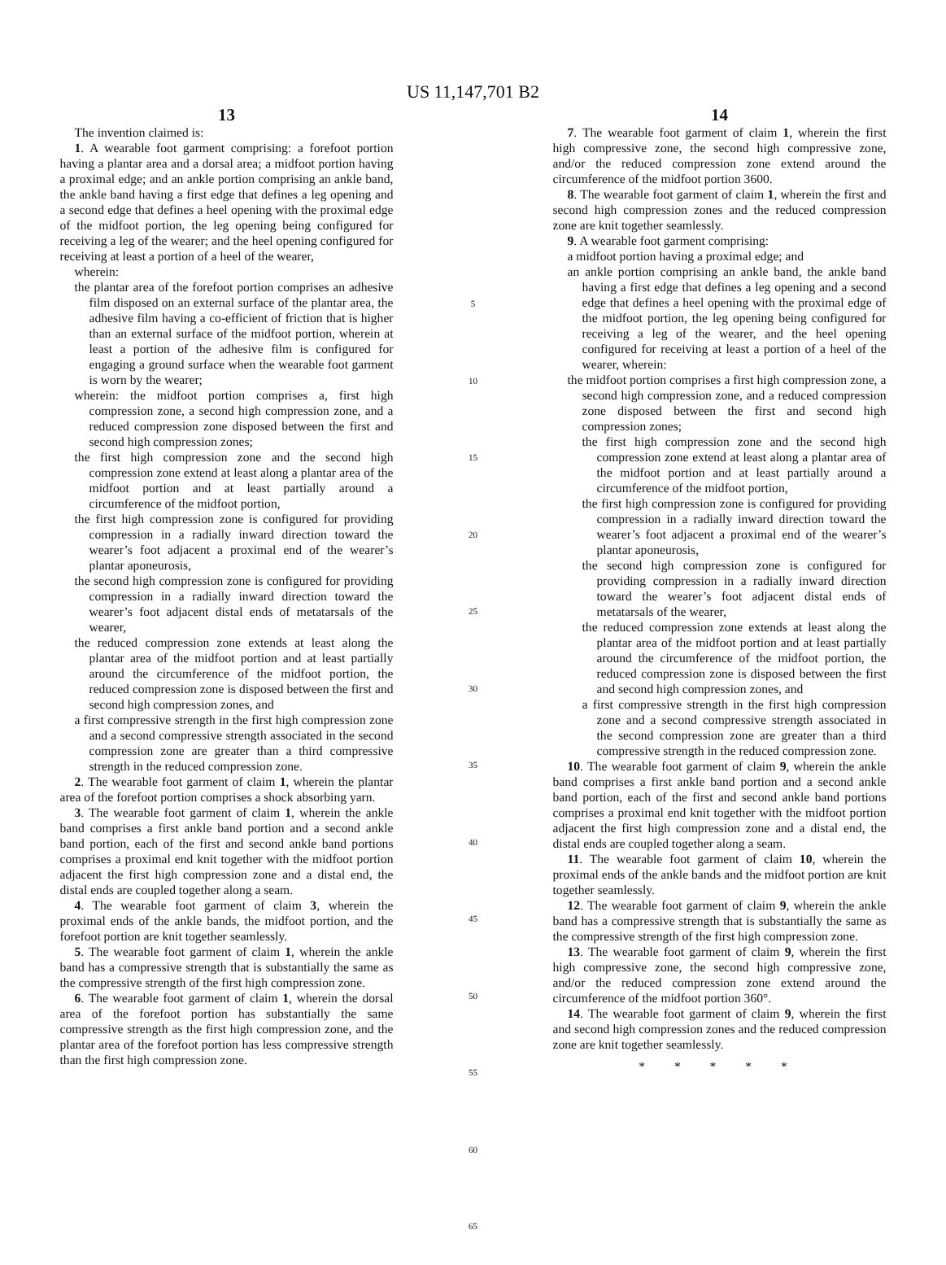US 11,147,701 B2
13
The invention claimed is:
1. A wearable foot garment comprising: a forefoot portion having a plantar area and a dorsal area; a midfoot portion having a proximal edge; and an ankle portion comprising an ankle band, the ankle band having a first edge that defines a leg opening and a second edge that defines a heel opening with the proximal edge of the midfoot portion, the leg opening being configured for receiving a leg of the wearer; and the heel opening configured for receiving at least a portion of a heel of the wearer,
wherein:
the plantar area of the forefoot portion comprises an adhesive film disposed on an external surface of the plantar area, the adhesive film having a co-efficient of friction that is higher than an external surface of the midfoot portion, wherein at least a portion of the adhesive film is configured for engaging a ground surface when the wearable foot garment is worn by the wearer;
wherein: the midfoot portion comprises a, first high compression zone, a second high compression zone, and a reduced compression zone disposed between the first and second high compression zones;
the first high compression zone and the second high compression zone extend at least along a plantar area of the midfoot portion and at least partially around a circumference of the midfoot portion,
the first high compression zone is configured for providing compression in a radially inward direction toward the wearer’s foot adjacent a proximal end of the wearer’s plantar aponeurosis,
the second high compression zone is configured for providing compression in a radially inward direction toward the wearer’s foot adjacent distal ends of metatarsals of the wearer,
the reduced compression zone extends at least along the plantar area of the midfoot portion and at least partially around the circumference of the midfoot portion, the reduced compression zone is disposed between the first and second high compression zones, and
a first compressive strength in the first high compression zone and a second compressive strength associated in the second compression zone are greater than a third compressive strength in the reduced compression zone.
2. The wearable foot garment of claim 1, wherein the plantar area of the forefoot portion comprises a shock absorbing yarn.
3. The wearable foot garment of claim 1, wherein the ankle band comprises a first ankle band portion and a second ankle band portion, each of the first and second ankle band portions comprises a proximal end knit together with the midfoot portion adjacent the first high compression zone and a distal end, the distal ends are coupled together along a seam.
4. The wearable foot garment of claim 3, wherein the proximal ends of the ankle bands, the midfoot portion, and the forefoot portion are knit together seamlessly.
5. The wearable foot garment of claim 1, wherein the ankle band has a compressive strength that is substantially the same as the compressive strength of the first high compression zone.
6. The wearable foot garment of claim 1, wherein the dorsal area of the forefoot portion has substantially the same compressive strength as the first high compression zone, and the plantar area of the forefoot portion has less compressive strength than the first high compression zone.
5
10
15
20
25
30
35
40
45
50
55
60
65
14
7. The wearable foot garment of claim 1, wherein the first high compressive zone, the second high compressive zone, and/or the reduced compression zone extend around the circumference of the midfoot portion 3600.
8. The wearable foot garment of claim 1, wherein the first and second high compression zones and the reduced compression zone are knit together seamlessly.
9. A wearable foot garment comprising:
a midfoot portion having a proximal edge; and
an ankle portion comprising an ankle band, the ankle band having a first edge that defines a leg opening and a second edge that defines a heel opening with the proximal edge of the midfoot portion, the leg opening being configured for receiving a leg of the wearer, and the heel opening configured for receiving at least a portion of a heel of the wearer, wherein:
the midfoot portion comprises a first high compression zone, a second high compression zone, and a reduced compression zone disposed between the first and second high compression zones;
the first high compression zone and the second high compression zone extend at least along a plantar area of the midfoot portion and at least partially around a circumference of the midfoot portion,
the first high compression zone is configured for providing compression in a radially inward direction toward the wearer’s foot adjacent a proximal end of the wearer’s plantar aponeurosis,
the second high compression zone is configured for providing compression in a radially inward direction toward the wearer’s foot adjacent distal ends of metatarsals of the wearer,
the reduced compression zone extends at least along the plantar area of the midfoot portion and at least partially around the circumference of the midfoot portion, the reduced compression zone is disposed between the first and second high compression zones, and
a first compressive strength in the first high compression zone and a second compressive strength associated in the second compression zone are greater than a third compressive strength in the reduced compression zone.
10. The wearable foot garment of claim 9, wherein the ankle band comprises a first ankle band portion and a second ankle band portion, each of the first and second ankle band portions comprises a proximal end knit together with the midfoot portion adjacent the first high compression zone and a distal end, the distal ends are coupled together along a seam.
11. The wearable foot garment of claim 10, wherein the proximal ends of the ankle bands and the midfoot portion are knit together seamlessly.
12. The wearable foot garment of claim 9, wherein the ankle band has a compressive strength that is substantially the same as the compressive strength of the first high compression zone.
13. The wearable foot garment of claim 9, wherein the first high compressive zone, the second high compressive zone, and/or the reduced compression zone extend around the circumference of the midfoot portion 360°.
14. The wearable foot garment of claim 9, wherein the first and second high compression zones and the reduced compression zone are knit together seamlessly.
* * * * *